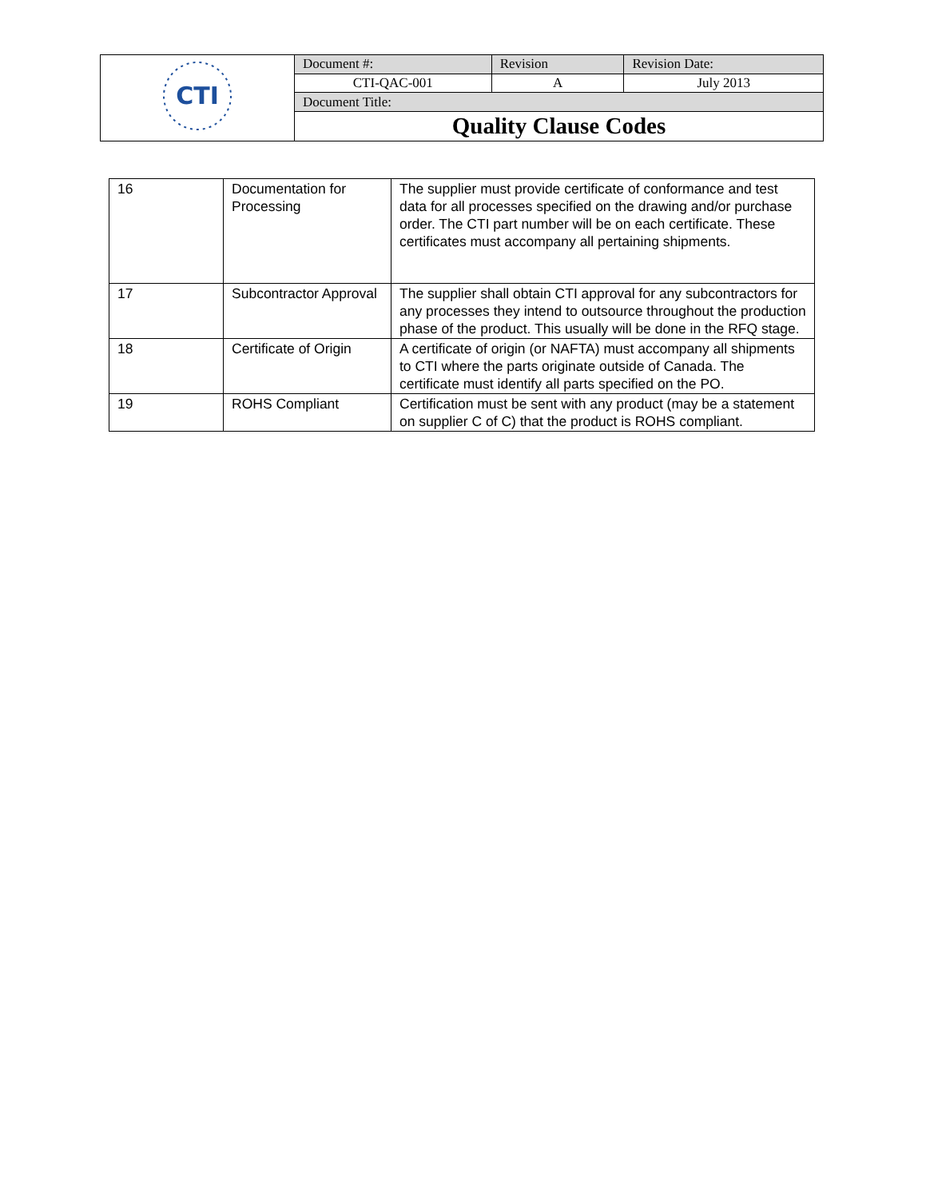| CTI | Document #: | Revision | Revision Date: |
| | CTI-QAC-001 | A | July 2013 |
| | Document Title: | | |
| | Quality Clause Codes | | |
| 16 | Documentation for Processing | The supplier must provide certificate of conformance and test data for all processes specified on the drawing and/or purchase order. The CTI part number will be on each certificate. These certificates must accompany all pertaining shipments. |
| 17 | Subcontractor Approval | The supplier shall obtain CTI approval for any subcontractors for any processes they intend to outsource throughout the production phase of the product. This usually will be done in the RFQ stage. |
| 18 | Certificate of Origin | A certificate of origin (or NAFTA) must accompany all shipments to CTI where the parts originate outside of Canada. The certificate must identify all parts specified on the PO. |
| 19 | ROHS Compliant | Certification must be sent with any product (may be a statement on supplier C of C) that the product is ROHS compliant. |